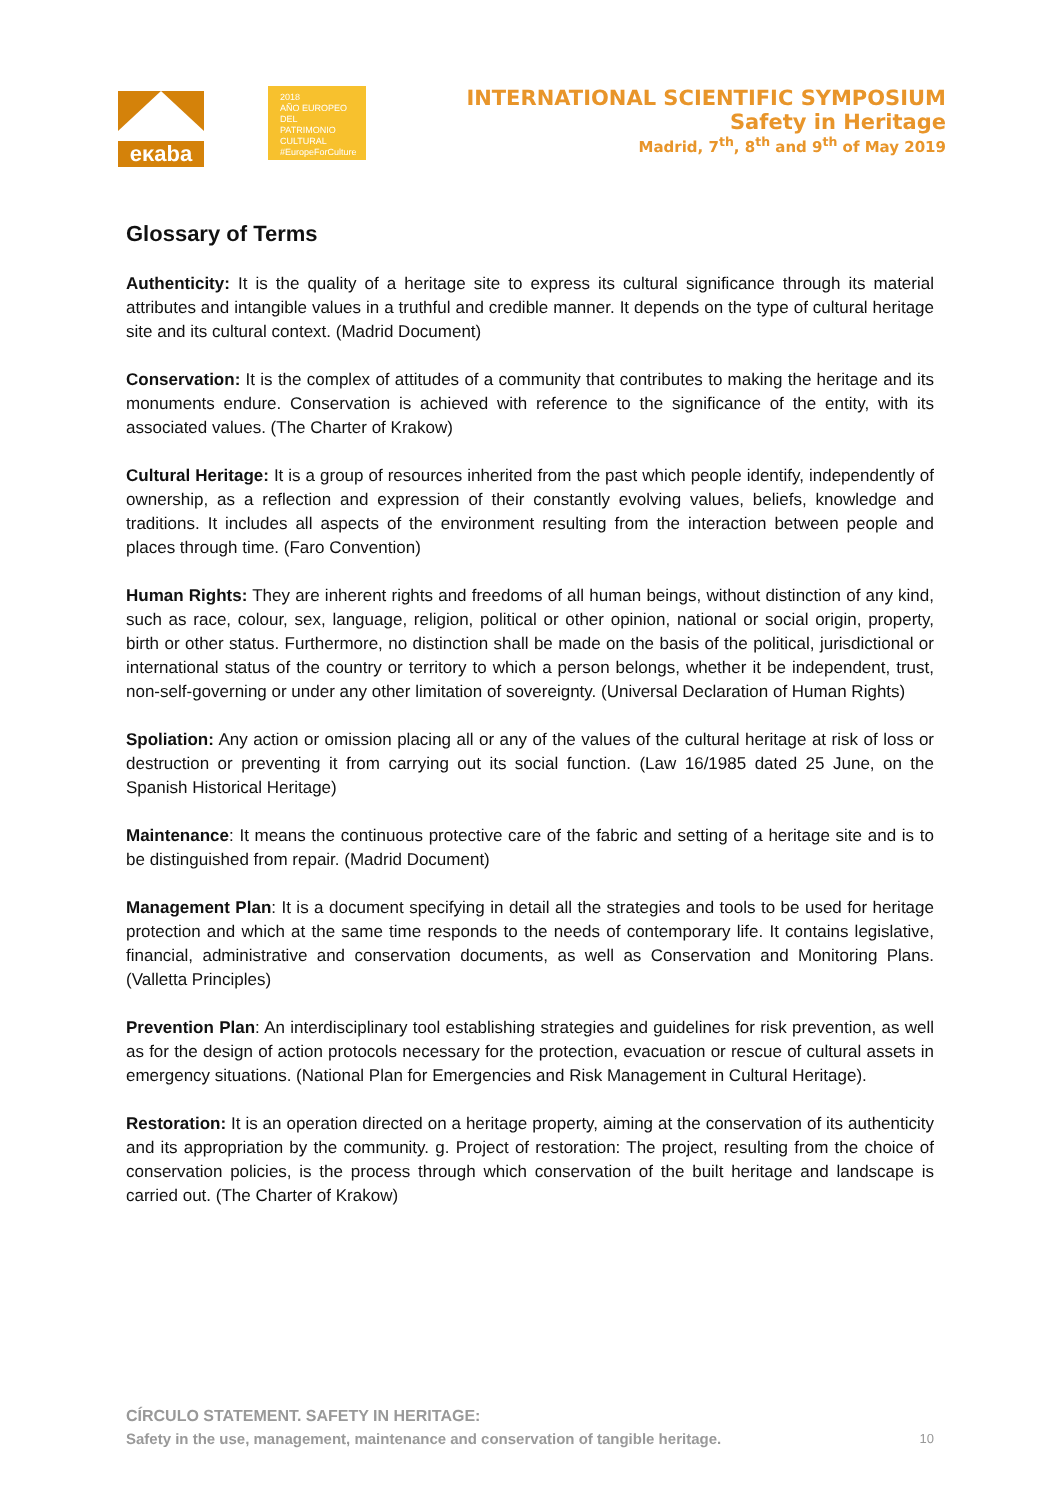eκaba
2018
AÑO EUROPEO
DEL PATRIMONIO
CULTURAL
#EuropeForCulture
INTERNATIONAL SCIENTIFIC SYMPOSIUM
Safety in Heritage
Madrid, 7<sup>th</sup>, 8<sup>th</sup> and 9<sup>th</sup> of May 2019
Glossary of Terms
Authenticity: It is the quality of a heritage site to express its cultural significance through its material attributes and intangible values in a truthful and credible manner. It depends on the type of cultural heritage site and its cultural context. (Madrid Document)
Conservation: It is the complex of attitudes of a community that contributes to making the heritage and its monuments endure. Conservation is achieved with reference to the significance of the entity, with its associated values. (The Charter of Krakow)
Cultural Heritage: It is a group of resources inherited from the past which people identify, independently of ownership, as a reflection and expression of their constantly evolving values, beliefs, knowledge and traditions. It includes all aspects of the environment resulting from the interaction between people and places through time. (Faro Convention)
Human Rights: They are inherent rights and freedoms of all human beings, without distinction of any kind, such as race, colour, sex, language, religion, political or other opinion, national or social origin, property, birth or other status. Furthermore, no distinction shall be made on the basis of the political, jurisdictional or international status of the country or territory to which a person belongs, whether it be independent, trust, non-self-governing or under any other limitation of sovereignty. (Universal Declaration of Human Rights)
Spoliation: Any action or omission placing all or any of the values of the cultural heritage at risk of loss or destruction or preventing it from carrying out its social function. (Law 16/1985 dated 25 June, on the Spanish Historical Heritage)
Maintenance: It means the continuous protective care of the fabric and setting of a heritage site and is to be distinguished from repair. (Madrid Document)
Management Plan: It is a document specifying in detail all the strategies and tools to be used for heritage protection and which at the same time responds to the needs of contemporary life. It contains legislative, financial, administrative and conservation documents, as well as Conservation and Monitoring Plans. (Valletta Principles)
Prevention Plan: An interdisciplinary tool establishing strategies and guidelines for risk prevention, as well as for the design of action protocols necessary for the protection, evacuation or rescue of cultural assets in emergency situations. (National Plan for Emergencies and Risk Management in Cultural Heritage).
Restoration: It is an operation directed on a heritage property, aiming at the conservation of its authenticity and its appropriation by the community. g. Project of restoration: The project, resulting from the choice of conservation policies, is the process through which conservation of the built heritage and landscape is carried out. (The Charter of Krakow)
CÍRCULO STATEMENT. SAFETY IN HERITAGE:
Safety in the use, management, maintenance and conservation of tangible heritage.
10